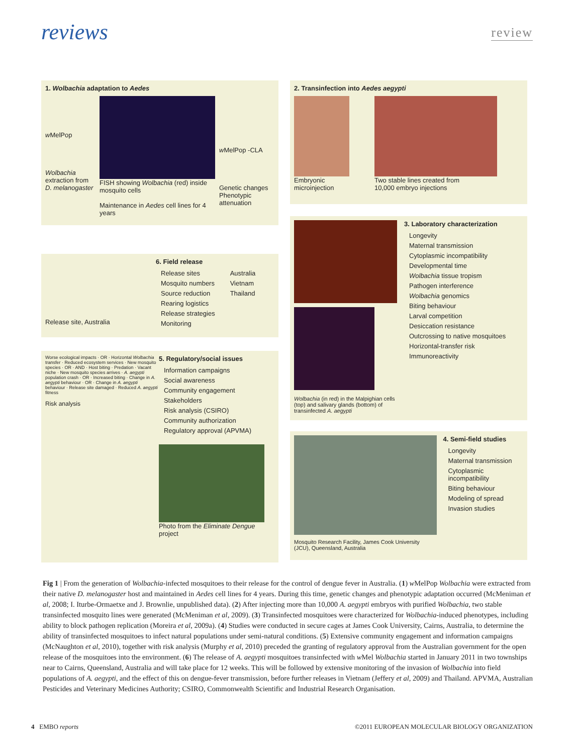reviews review
1. Wolbachia adaptation to Aedes
w MelPop
Wolbachia extraction from D. melanogaster
FISH showing Wolbachia (red) inside mosquito cells
Maintenance in Aedes cell lines for 4 years
w MelPop -CLA
Genetic changes
Phenotypic attenuation
2. Transinfection into Aedes aegypti
Embryonic
microinjection
Two stable lines created from
10,000 embryo injections
Release site, Australia
6. Field release
Release sites
Mosquito numbers
Source reduction
Rearing logistics
Release strategies
Monitoring
Australia
Vietnam
Thailand
Wolbachia (in red) in the Malpighian cells (top) and salivary glands (bottom) of transinfected A. aegypti
3. Laboratory characterization
Longevity
Maternal transmission
Cytoplasmic incompatibility
Developmental time
Wolbachia tissue tropism
Pathogen interference
Wolbachia genomics
Biting behaviour
Larval competition
Desiccation resistance
Outcrossing to native mosquitoes
Horizontal-transfer risk
Immunoreactivity
Worse ecological impacts · OR · Horizontal Wolbachia transfer · Reduced ecosystem services · New mosquito species · OR · AND · Host biting · Predation · Vacant niche · New mosquito species arrives · A. aegypti population crash · OR · Increased biting · Change in A. aegypti behaviour · OR · Change in A. aegypti behaviour · Release site damaged · Reduced A. aegypti fitness
Risk analysis
5. Regulatory/social issues
Information campaigns
Social awareness
Community engagement
Stakeholders
Risk analysis (CSIRO)
Community authorization
Regulatory approval (APVMA)
Photo from the Eliminate Dengue project
Mosquito Research Facility, James Cook University (JCU), Queensland, Australia
4. Semi-field studies
Longevity
Maternal transmission
Cytoplasmic incompatibility
Biting behaviour
Modeling of spread
Invasion studies
Fig 1 | From the generation of Wolbachia-infected mosquitoes to their release for the control of dengue fever in Australia. (1) w MelPop Wolbachia were extracted from their native D. melanogaster host and maintained in Aedes cell lines for 4 years. During this time, genetic changes and phenotypic adaptation occurred (McMeniman et al, 2008; I. Iturbe-Ormaetxe and J. Brownlie, unpublished data). (2) After injecting more than 10,000 A. aegypti embryos with purified Wolbachia, two stable transinfected mosquito lines were generated (McMeniman et al, 2009). (3) Transinfected mosquitoes were characterized for Wolbachia-induced phenotypes, including ability to block pathogen replication (Moreira et al, 2009a). (4) Studies were conducted in secure cages at James Cook University, Cairns, Australia, to determine the ability of transinfected mosquitoes to infect natural populations under semi-natural conditions. (5) Extensive community engagement and information campaigns (McNaughton et al, 2010), together with risk analysis (Murphy et al, 2010) preceded the granting of regulatory approval from the Australian government for the open release of the mosquitoes into the environment. (6) The release of A. aegypti mosquitoes transinfected with w Mel Wolbachia started in January 2011 in two townships near to Cairns, Queensland, Australia and will take place for 12 weeks. This will be followed by extensive monitoring of the invasion of Wolbachia into field populations of A. aegypti, and the effect of this on dengue-fever transmission, before further releases in Vietnam (Jeffery et al, 2009) and Thailand. APVMA, Australian Pesticides and Veterinary Medicines Authority; CSIRO, Commonwealth Scientific and Industrial Research Organisation.
4 EMBO reports ©2011 EUROPEAN MOLECULAR BIOLOGY ORGANIZATION